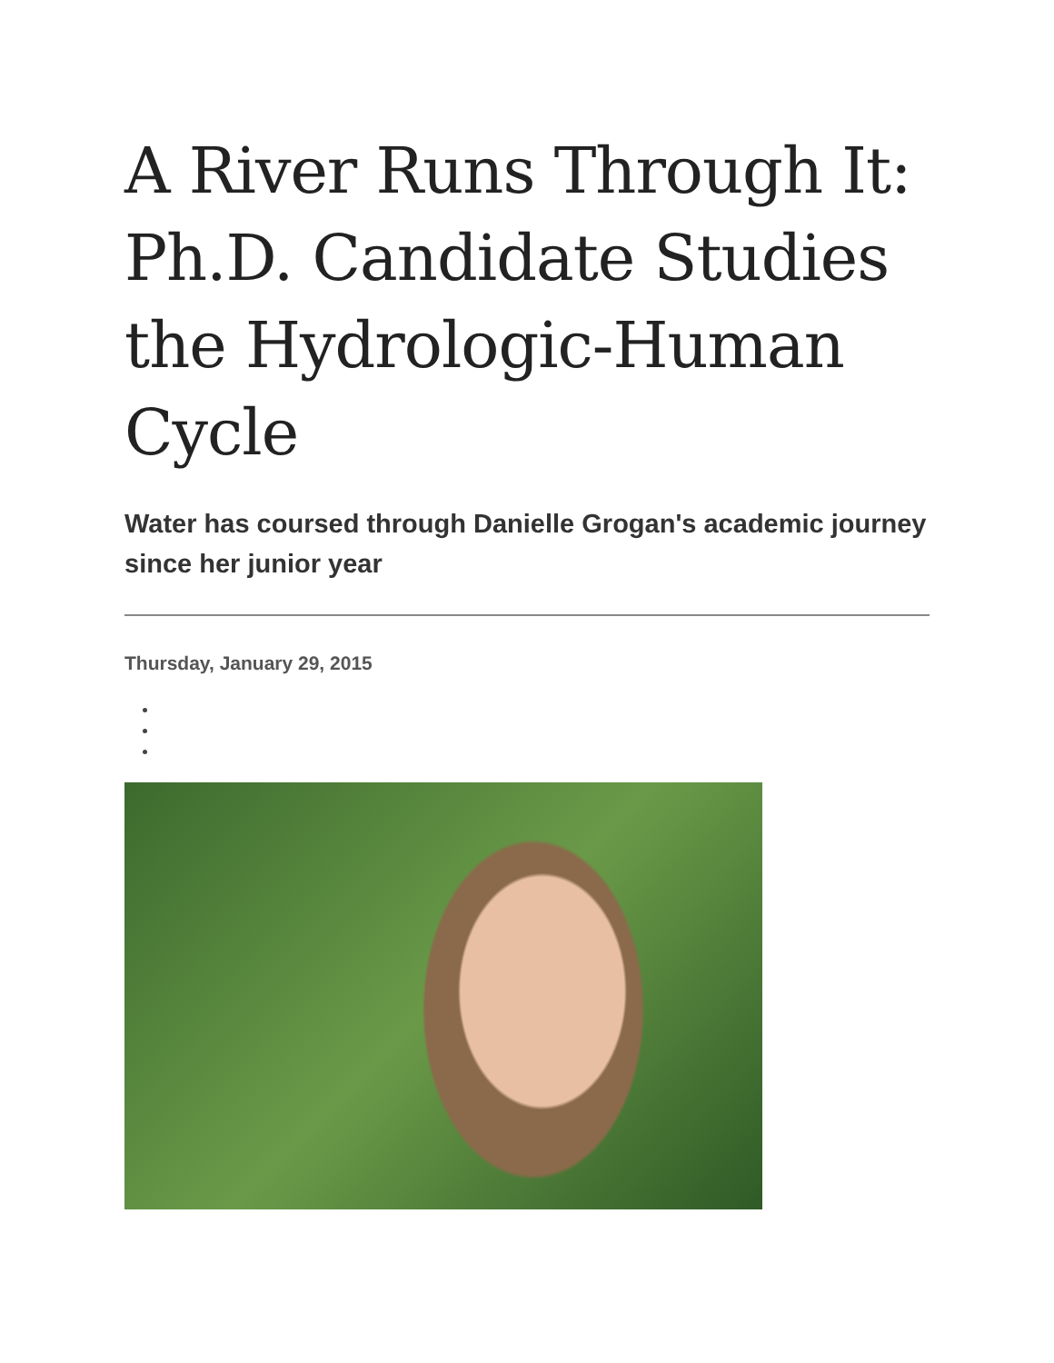A River Runs Through It: Ph.D. Candidate Studies the Hydrologic-Human Cycle
Water has coursed through Danielle Grogan's academic journey since her junior year
Thursday, January 29, 2015